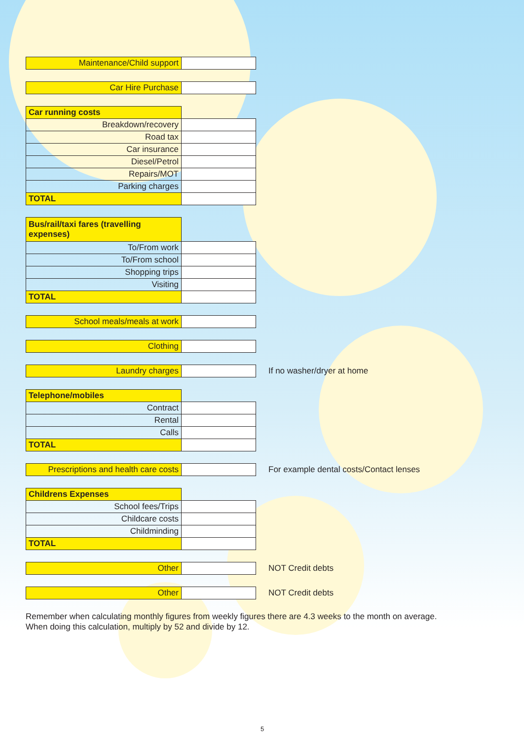| Maintenance/Child support | |
| Car Hire Purchase | |
| Car running costs | |
| Breakdown/recovery | |
| Road tax | |
| Car insurance | |
| Diesel/Petrol | |
| Repairs/MOT | |
| Parking charges | |
| TOTAL | |
| Bus/rail/taxi fares (travelling expenses) | |
| To/From work | |
| To/From school | |
| Shopping trips | |
| Visiting | |
| TOTAL | |
| School meals/meals at work | |
| Clothing | |
| Laundry charges | |
If no washer/dryer at home
| Telephone/mobiles | |
| Contract | |
| Rental | |
| Calls | |
| TOTAL | |
| Prescriptions and health care costs | |
For example dental costs/Contact lenses
| Childrens Expenses | |
| School fees/Trips | |
| Childcare costs | |
| Childminding | |
| TOTAL | |
| Other | |
NOT Credit debts
| Other | |
NOT Credit debts
Remember when calculating monthly figures from weekly figures there are 4.3 weeks to the month on average.
When doing this calculation, multiply by 52 and divide by 12.
5